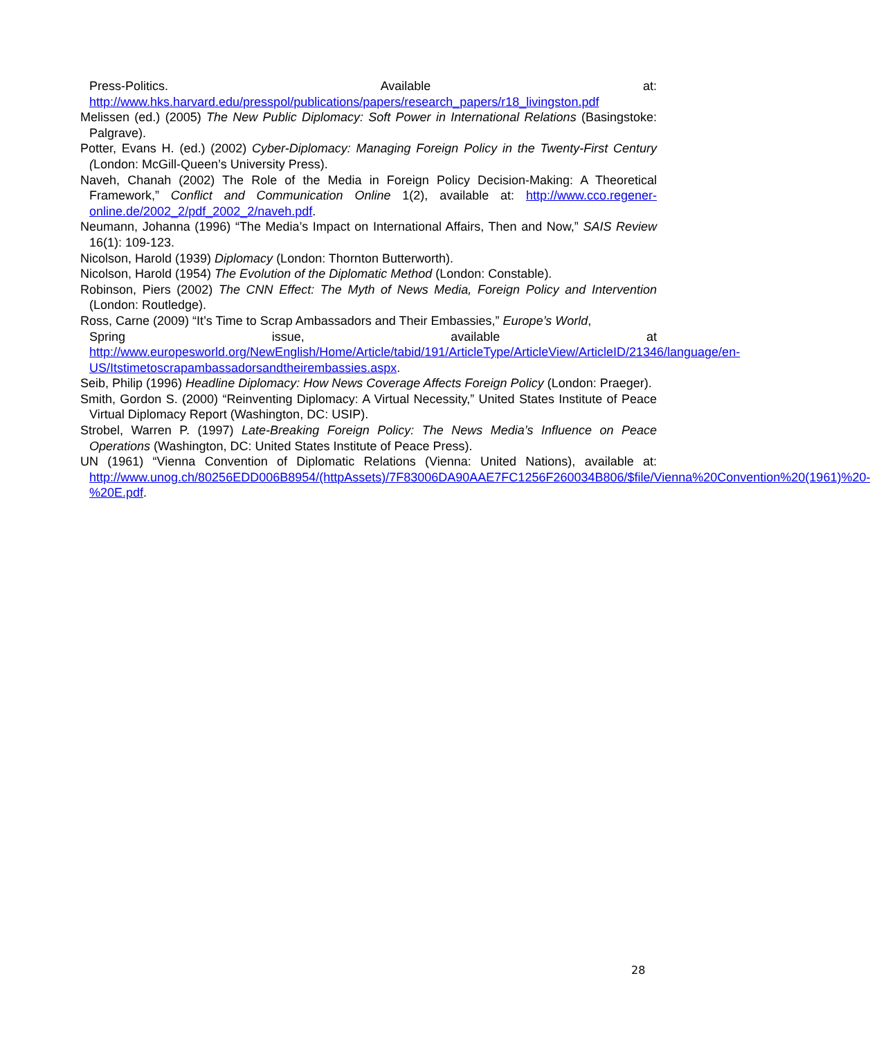Press-Politics. Available at:
http://www.hks.harvard.edu/presspol/publications/papers/research_papers/r18_livingston.pdf
Melissen (ed.) (2005) The New Public Diplomacy: Soft Power in International Relations (Basingstoke: Palgrave).
Potter, Evans H. (ed.) (2002) Cyber-Diplomacy: Managing Foreign Policy in the Twenty-First Century (London: McGill-Queen’s University Press).
Naveh, Chanah (2002) The Role of the Media in Foreign Policy Decision-Making: A Theoretical Framework,” Conflict and Communication Online 1(2), available at: http://www.cco.regener-online.de/2002_2/pdf_2002_2/naveh.pdf.
Neumann, Johanna (1996) “The Media’s Impact on International Affairs, Then and Now,” SAIS Review 16(1): 109-123.
Nicolson, Harold (1939) Diplomacy (London: Thornton Butterworth).
Nicolson, Harold (1954) The Evolution of the Diplomatic Method (London: Constable).
Robinson, Piers (2002) The CNN Effect: The Myth of News Media, Foreign Policy and Intervention (London: Routledge).
Ross, Carne (2009) “It’s Time to Scrap Ambassadors and Their Embassies,” Europe’s World,
Spring issue, available at
http://www.europesworld.org/NewEnglish/Home/Article/tabid/191/ArticleType/ArticleView/ArticleID/21346/language/en-US/Itstimetoscrapambassadorsandtheirembassies.aspx.
Seib, Philip (1996) Headline Diplomacy: How News Coverage Affects Foreign Policy (London: Praeger).
Smith, Gordon S. (2000) “Reinventing Diplomacy: A Virtual Necessity,” United States Institute of Peace Virtual Diplomacy Report (Washington, DC: USIP).
Strobel, Warren P. (1997) Late-Breaking Foreign Policy: The News Media’s Influence on Peace Operations (Washington, DC: United States Institute of Peace Press).
UN (1961) “Vienna Convention of Diplomatic Relations (Vienna: United Nations), available at: http://www.unog.ch/80256EDD006B8954/(httpAssets)/7F83006DA90AAE7FC1256F260034B806/$file/Vienna%20Convention%20(1961)%20-%20E.pdf.
28